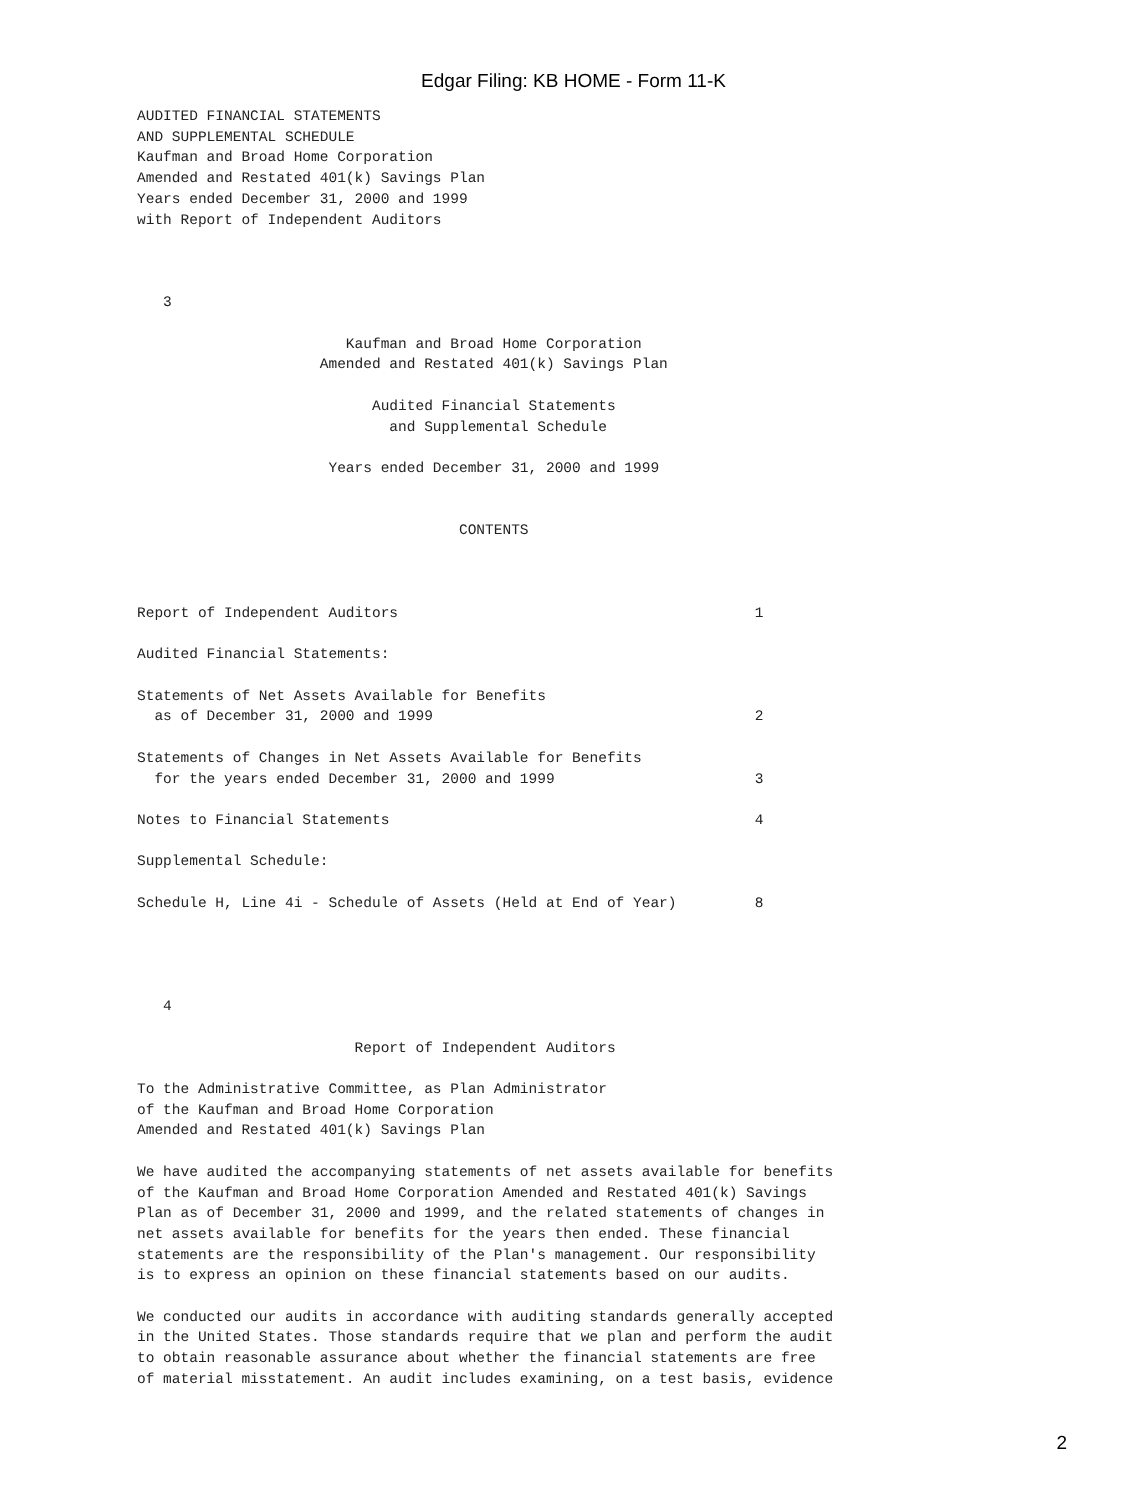Edgar Filing: KB HOME - Form 11-K
AUDITED FINANCIAL STATEMENTS
AND SUPPLEMENTAL SCHEDULE
Kaufman and Broad Home Corporation
Amended and Restated 401(k) Savings Plan
Years ended December 31, 2000 and 1999
with Report of Independent Auditors



   3

                        Kaufman and Broad Home Corporation
                     Amended and Restated 401(k) Savings Plan

                           Audited Financial Statements
                             and Supplemental Schedule

                      Years ended December 31, 2000 and 1999


                                     CONTENTS



Report of Independent Auditors                                         1

Audited Financial Statements:

Statements of Net Assets Available for Benefits
  as of December 31, 2000 and 1999                                     2

Statements of Changes in Net Assets Available for Benefits
  for the years ended December 31, 2000 and 1999                       3

Notes to Financial Statements                                          4

Supplemental Schedule:

Schedule H, Line 4i - Schedule of Assets (Held at End of Year)         8




   4

                         Report of Independent Auditors

To the Administrative Committee, as Plan Administrator
of the Kaufman and Broad Home Corporation
Amended and Restated 401(k) Savings Plan

We have audited the accompanying statements of net assets available for benefits
of the Kaufman and Broad Home Corporation Amended and Restated 401(k) Savings
Plan as of December 31, 2000 and 1999, and the related statements of changes in
net assets available for benefits for the years then ended. These financial
statements are the responsibility of the Plan's management. Our responsibility
is to express an opinion on these financial statements based on our audits.

We conducted our audits in accordance with auditing standards generally accepted
in the United States. Those standards require that we plan and perform the audit
to obtain reasonable assurance about whether the financial statements are free
of material misstatement. An audit includes examining, on a test basis, evidence
2